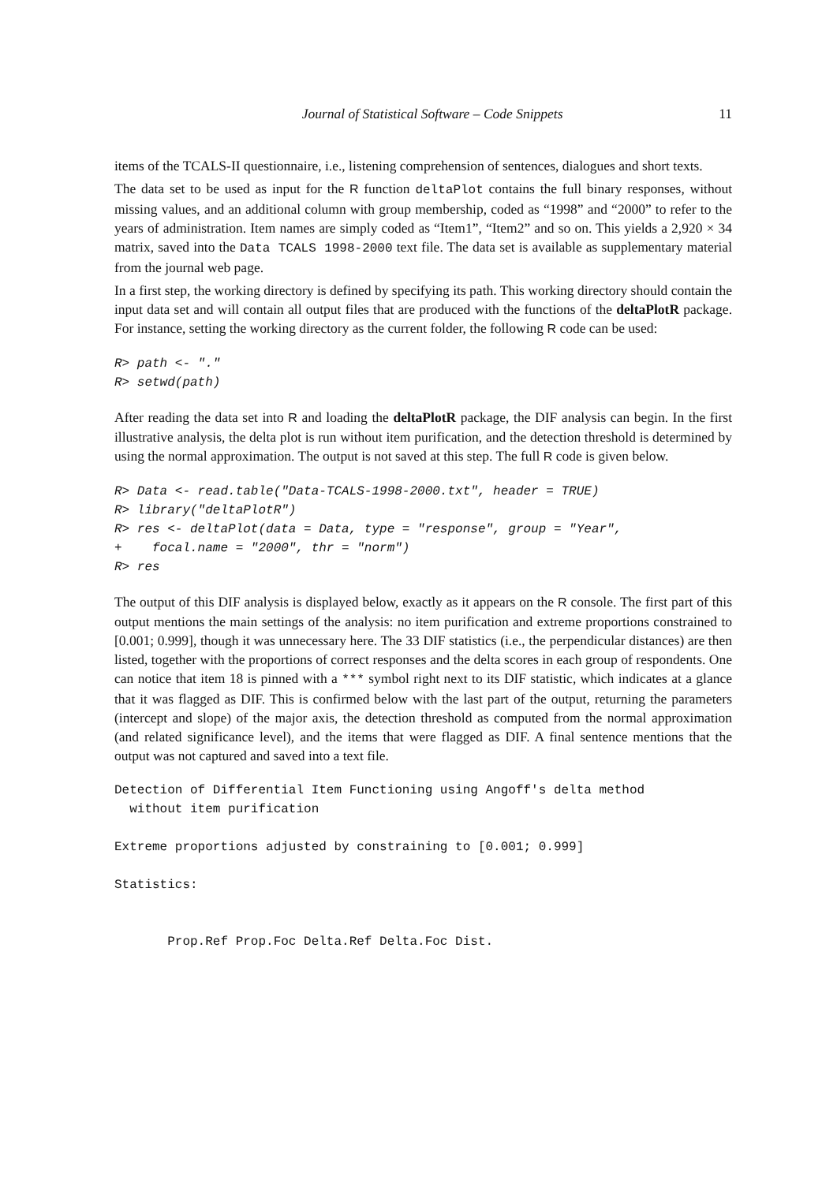Journal of Statistical Software – Code Snippets 11
items of the TCALS-II questionnaire, i.e., listening comprehension of sentences, dialogues and short texts.
The data set to be used as input for the R function deltaPlot contains the full binary responses, without missing values, and an additional column with group membership, coded as “1998” and “2000” to refer to the years of administration. Item names are simply coded as “Item1”, “Item2” and so on. This yields a 2,920 × 34 matrix, saved into the Data TCALS 1998-2000 text file. The data set is available as supplementary material from the journal web page.
In a first step, the working directory is defined by specifying its path. This working directory should contain the input data set and will contain all output files that are produced with the functions of the deltaPlotR package. For instance, setting the working directory as the current folder, the following R code can be used:
R> path <- "."
R> setwd(path)
After reading the data set into R and loading the deltaPlotR package, the DIF analysis can begin. In the first illustrative analysis, the delta plot is run without item purification, and the detection threshold is determined by using the normal approximation. The output is not saved at this step. The full R code is given below.
R> Data <- read.table("Data-TCALS-1998-2000.txt", header = TRUE)
R> library("deltaPlotR")
R> res <- deltaPlot(data = Data, type = "response", group = "Year",
+    focal.name = "2000", thr = "norm")
R> res
The output of this DIF analysis is displayed below, exactly as it appears on the R console. The first part of this output mentions the main settings of the analysis: no item purification and extreme proportions constrained to [0.001; 0.999], though it was unnecessary here. The 33 DIF statistics (i.e., the perpendicular distances) are then listed, together with the proportions of correct responses and the delta scores in each group of respondents. One can notice that item 18 is pinned with a *** symbol right next to its DIF statistic, which indicates at a glance that it was flagged as DIF. This is confirmed below with the last part of the output, returning the parameters (intercept and slope) of the major axis, the detection threshold as computed from the normal approximation (and related significance level), and the items that were flagged as DIF. A final sentence mentions that the output was not captured and saved into a text file.
Detection of Differential Item Functioning using Angoff's delta method
  without item purification

Extreme proportions adjusted by constraining to [0.001; 0.999]

Statistics:


       Prop.Ref Prop.Foc Delta.Ref Delta.Foc Dist.